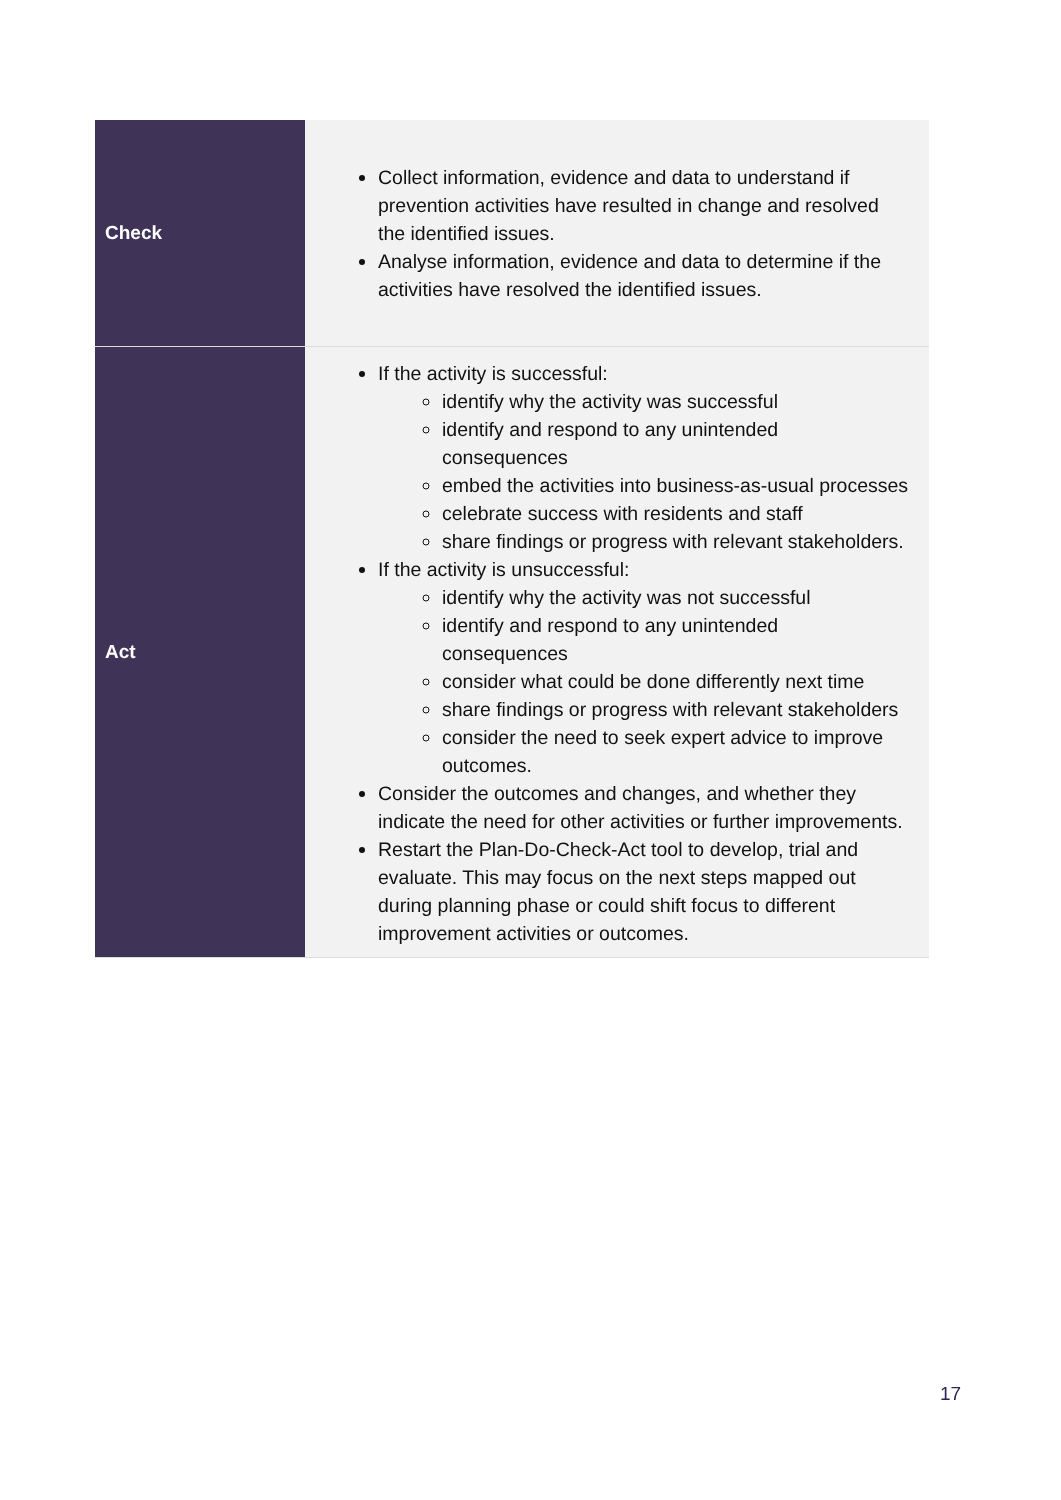| Check | Collect information, evidence and data to understand if prevention activities have resulted in change and resolved the identified issues. Analyse information, evidence and data to determine if the activities have resolved the identified issues. |
| Act | If the activity is successful: identify why the activity was successful identify and respond to any unintended consequences embed the activities into business-as-usual processes celebrate success with residents and staff share findings or progress with relevant stakeholders. If the activity is unsuccessful: identify why the activity was not successful identify and respond to any unintended consequences consider what could be done differently next time share findings or progress with relevant stakeholders consider the need to seek expert advice to improve outcomes. Consider the outcomes and changes, and whether they indicate the need for other activities or further improvements. Restart the Plan-Do-Check-Act tool to develop, trial and evaluate. This may focus on the next steps mapped out during planning phase or could shift focus to different improvement activities or outcomes. |
17